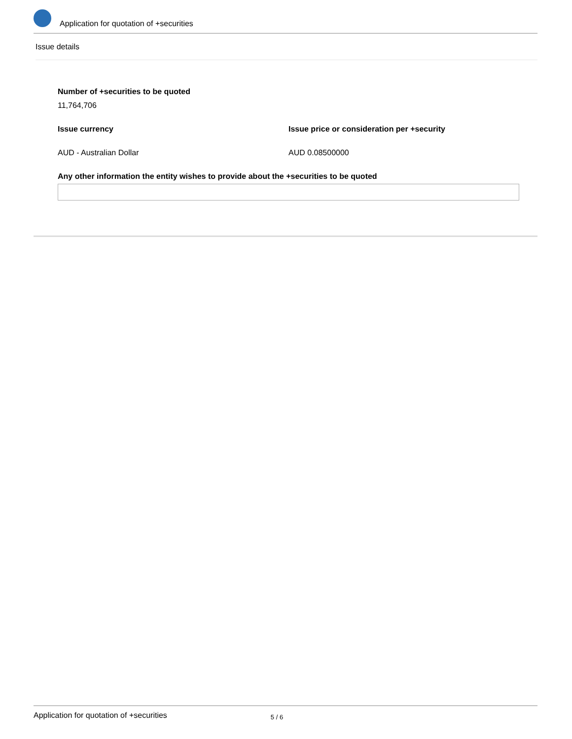Application for quotation of +securities
Issue details
Number of +securities to be quoted
11,764,706
Issue currency Issue price or consideration per +security
AUD - Australian Dollar AUD 0.08500000
Any other information the entity wishes to provide about the +securities to be quoted
Application for quotation of +securities 5 / 6